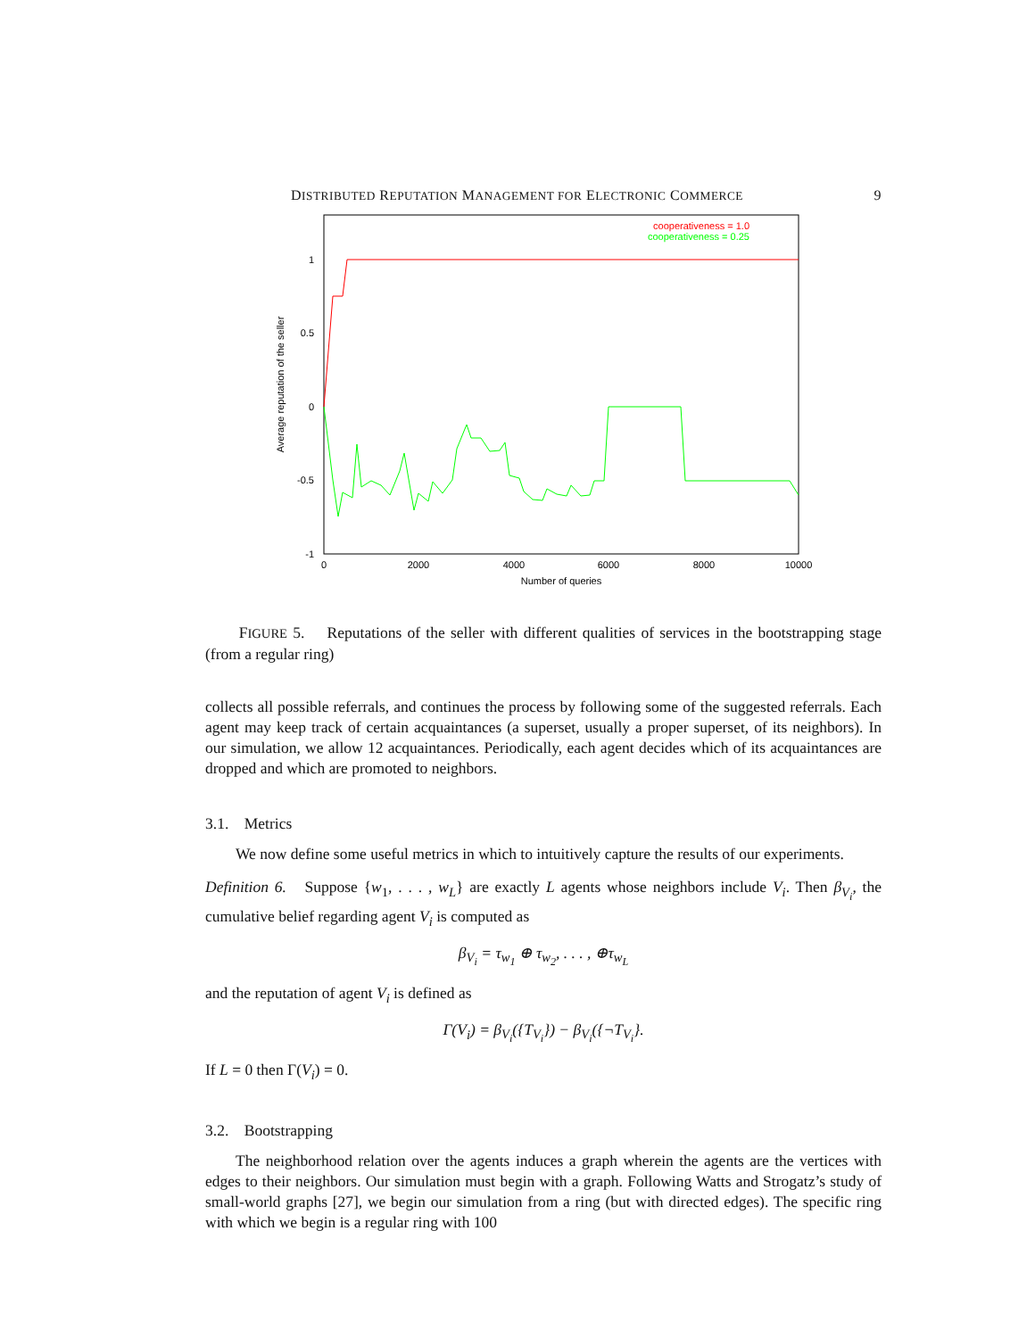DISTRIBUTED REPUTATION MANAGEMENT FOR ELECTRONIC COMMERCE 9
1
0.5
0
-0.5
-1
0
2000
4000
6000
8000
10000
Number of queries
Average reputation of the seller
cooperativeness = 1.0
cooperativeness = 0.25
FIGURE 5. Reputations of the seller with different qualities of services in the bootstrapping stage (from a regular ring)
collects all possible referrals, and continues the process by following some of the suggested referrals. Each agent may keep track of certain acquaintances (a superset, usually a proper superset, of its neighbors). In our simulation, we allow 12 acquaintances. Periodically, each agent decides which of its acquaintances are dropped and which are promoted to neighbors.
3.1. Metrics
We now define some useful metrics in which to intuitively capture the results of our experiments.
Definition 6. Suppose {w<sub>1</sub>, . . . , w<sub>L</sub>} are exactly L agents whose neighbors include V<sub>i</sub>. Then β<sub>V<sub>i</sub></sub>, the cumulative belief regarding agent V<sub>i</sub> is computed as
β<sub>V<sub>i</sub></sub> = τ<sub>w<sub>1</sub></sub> ⊕ τ<sub>w<sub>2</sub></sub>, . . . , ⊕τ<sub>w<sub>L</sub></sub>
and the reputation of agent V<sub>i</sub> is defined as
Γ(V<sub>i</sub>) = β<sub>V<sub>i</sub></sub>({T<sub>V<sub>i</sub></sub>}) − β<sub>V<sub>i</sub></sub>({¬T<sub>V<sub>i</sub></sub>}.
If L = 0 then Γ(V<sub>i</sub>) = 0.
3.2. Bootstrapping
The neighborhood relation over the agents induces a graph wherein the agents are the vertices with edges to their neighbors. Our simulation must begin with a graph. Following Watts and Strogatz’s study of small-world graphs [27], we begin our simulation from a ring (but with directed edges). The specific ring with which we begin is a regular ring with 100